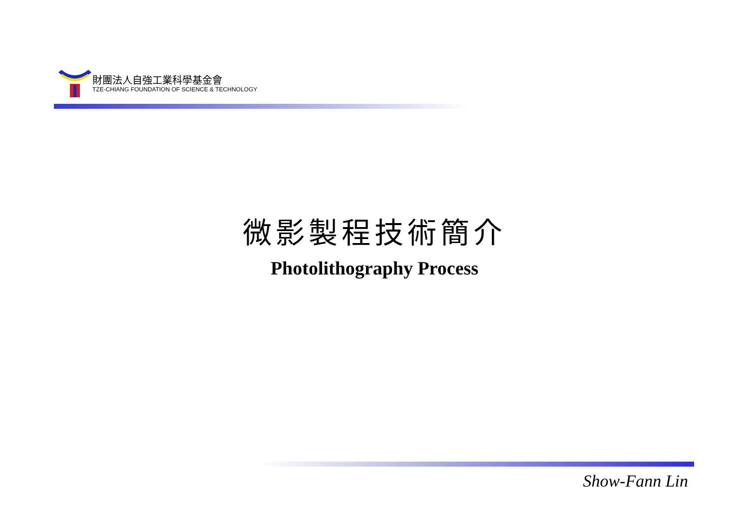財團法人自強工業科學基金會
TZE-CHIANG FOUNDATION OF SCIENCE & TECHNOLOGY
微影製程技術簡介
Photolithography Process
Show-Fann Lin